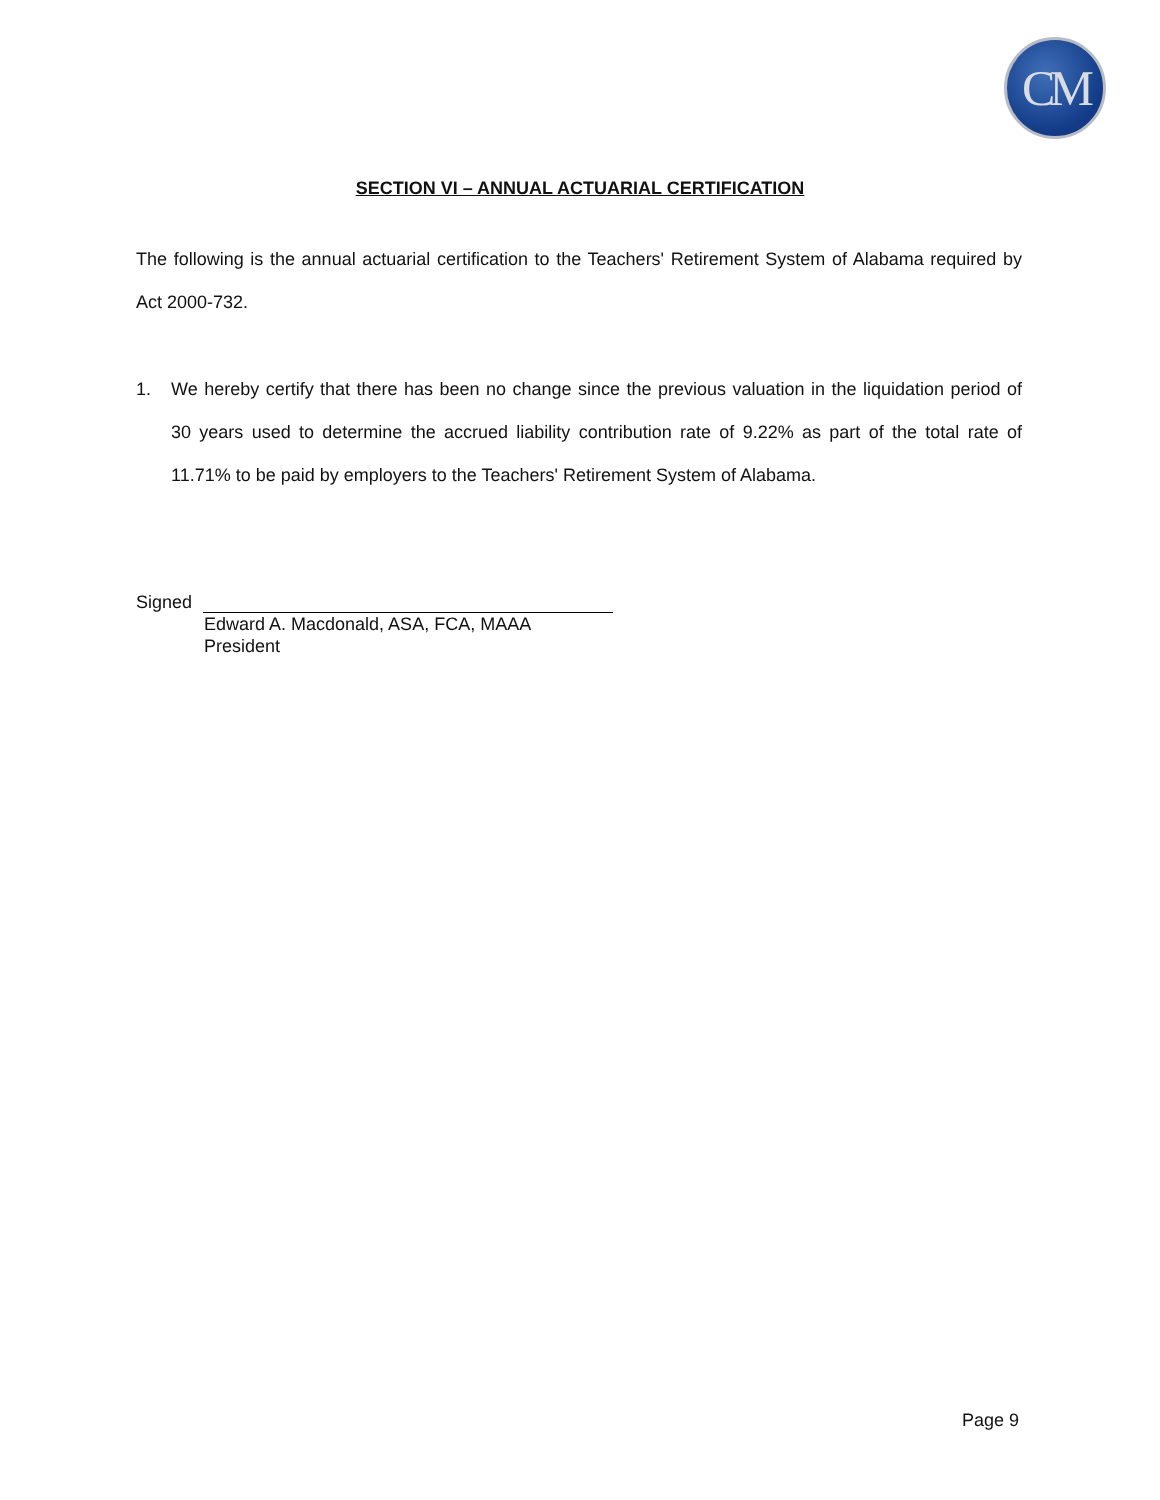CM
SECTION VI – ANNUAL ACTUARIAL CERTIFICATION
The following is the annual actuarial certification to the Teachers' Retirement System of Alabama required by Act 2000-732.
1. We hereby certify that there has been no change since the previous valuation in the liquidation period of 30 years used to determine the accrued liability contribution rate of 9.22% as part of the total rate of 11.71% to be paid by employers to the Teachers' Retirement System of Alabama.
Signed
Edward A. Macdonald, ASA, FCA, MAAA
President
Page 9